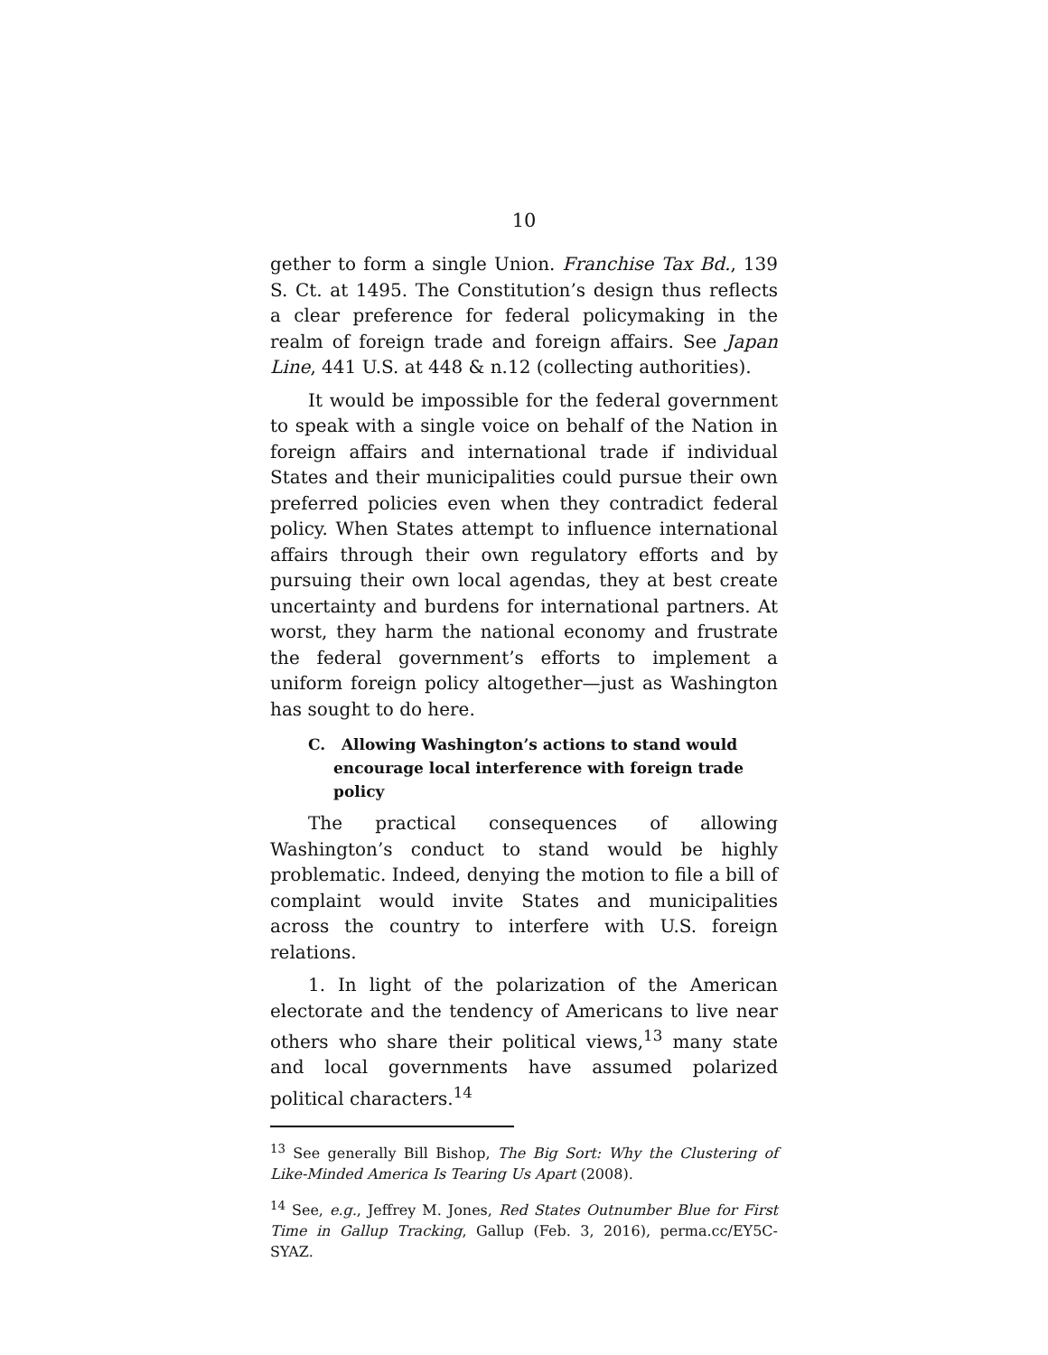10
gether to form a single Union. Franchise Tax Bd., 139 S. Ct. at 1495. The Constitution’s design thus reflects a clear preference for federal policymaking in the realm of foreign trade and foreign affairs. See Japan Line, 441 U.S. at 448 & n.12 (collecting authorities).
It would be impossible for the federal government to speak with a single voice on behalf of the Nation in foreign affairs and international trade if individual States and their municipalities could pursue their own preferred policies even when they contradict federal policy. When States attempt to influence international affairs through their own regulatory efforts and by pursuing their own local agendas, they at best create uncertainty and burdens for international partners. At worst, they harm the national economy and frustrate the federal government’s efforts to implement a uniform foreign policy altogether—just as Washington has sought to do here.
C. Allowing Washington’s actions to stand would encourage local interference with foreign trade policy
The practical consequences of allowing Washington’s conduct to stand would be highly problematic. Indeed, denying the motion to file a bill of complaint would invite States and municipalities across the country to interfere with U.S. foreign relations.
1. In light of the polarization of the American electorate and the tendency of Americans to live near others who share their political views,<sup>13</sup> many state and local governments have assumed polarized political characters.<sup>14</sup>
<sup>13</sup> See generally Bill Bishop, The Big Sort: Why the Clustering of Like-Minded America Is Tearing Us Apart (2008).
<sup>14</sup> See, e.g., Jeffrey M. Jones, Red States Outnumber Blue for First Time in Gallup Tracking, Gallup (Feb. 3, 2016), perma.cc/EY5C-SYAZ.